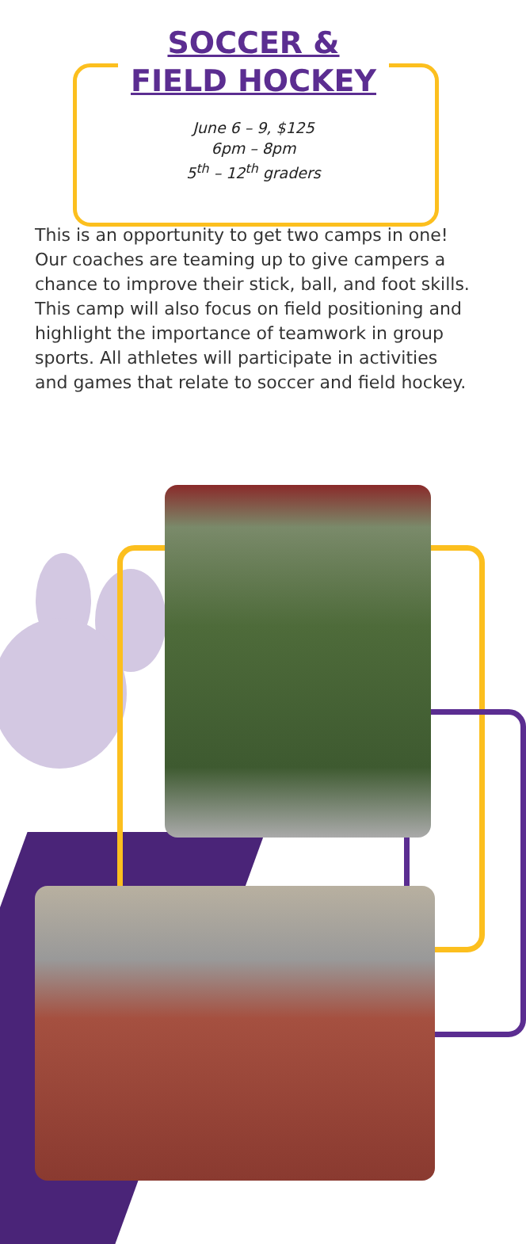SOCCER &
FIELD HOCKEY
June 6 – 9, $125
6pm – 8pm
5<sup>th</sup> – 12<sup>th</sup> graders
This is an opportunity to get two camps in one! Our coaches are teaming up to give campers a chance to improve their stick, ball, and foot skills. This camp will also focus on field positioning and highlight the importance of teamwork in group sports. All athletes will participate in activities and games that relate to soccer and field hockey.